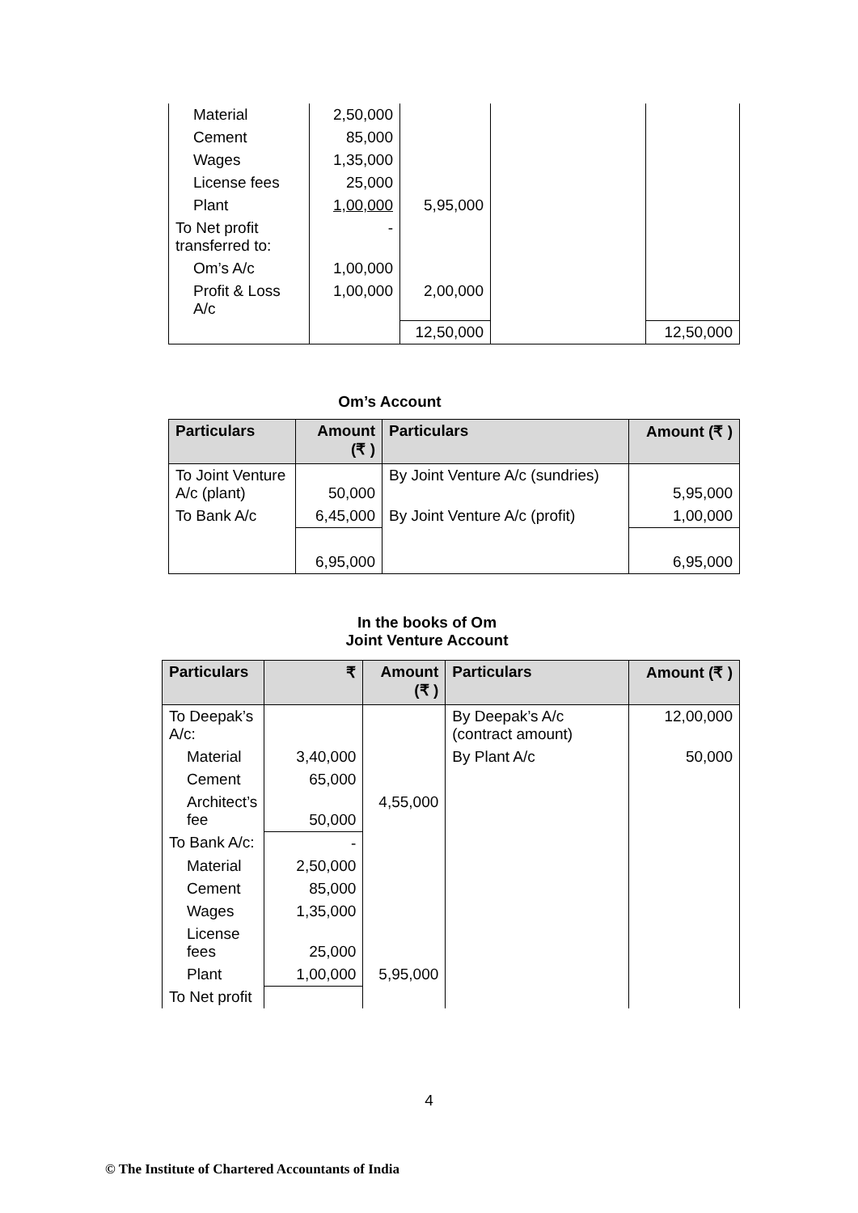| Material | 2,50,000 | | | |
| Cement | 85,000 | | | |
| Wages | 1,35,000 | | | |
| License fees | 25,000 | | | |
| Plant | 1,00,000 | 5,95,000 | | |
| To Net profit transferred to: | - | | | |
| Om’s A/c | 1,00,000 | | | |
| Profit & Loss A/c | 1,00,000 | 2,00,000 | | |
| | | 12,50,000 | | 12,50,000 |
Om’s Account
| Particulars | Amount (₹ ) | Particulars | Amount (₹ ) |
| --- | --- | --- | --- |
| To Joint Venture A/c (plant) | 50,000 | By Joint Venture A/c (sundries) | 5,95,000 |
| To Bank A/c | 6,45,000 | By Joint Venture A/c (profit) | 1,00,000 |
| | 6,95,000 | | 6,95,000 |
In the books of Om
Joint Venture Account
| Particulars | ₹ | Amount (₹ ) | Particulars | Amount (₹ ) |
| --- | --- | --- | --- | --- |
| To Deepak’s A/c: | | | By Deepak’s A/c (contract amount) | 12,00,000 |
| Material | 3,40,000 | | By Plant A/c | 50,000 |
| Cement | 65,000 | | | |
| Architect’s fee | 50,000 | 4,55,000 | | |
| To Bank A/c: | - | | | |
| Material | 2,50,000 | | | |
| Cement | 85,000 | | | |
| Wages | 1,35,000 | | | |
| License fees | 25,000 | | | |
| Plant | 1,00,000 | 5,95,000 | | |
| To Net profit | | | | |
4
© The Institute of Chartered Accountants of India